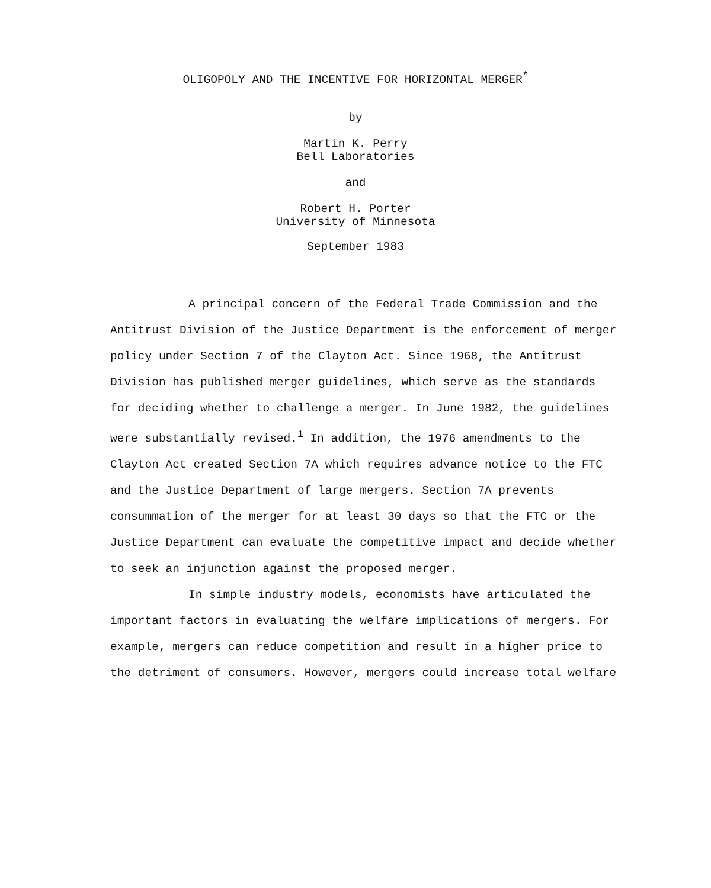OLIGOPOLY AND THE INCENTIVE FOR HORIZONTAL MERGER<sup>*</sup>
by
Martin K. Perry
Bell Laboratories
and
Robert H. Porter
University of Minnesota
September 1983
A principal concern of the Federal Trade Commission and the Antitrust Division of the Justice Department is the enforcement of merger policy under Section 7 of the Clayton Act. Since 1968, the Antitrust Division has published merger guidelines, which serve as the standards for deciding whether to challenge a merger. In June 1982, the guidelines were substantially revised.<sup>1</sup> In addition, the 1976 amendments to the Clayton Act created Section 7A which requires advance notice to the FTC and the Justice Department of large mergers. Section 7A prevents consummation of the merger for at least 30 days so that the FTC or the Justice Department can evaluate the competitive impact and decide whether to seek an injunction against the proposed merger.
In simple industry models, economists have articulated the important factors in evaluating the welfare implications of mergers. For example, mergers can reduce competition and result in a higher price to the detriment of consumers. However, mergers could increase total welfare